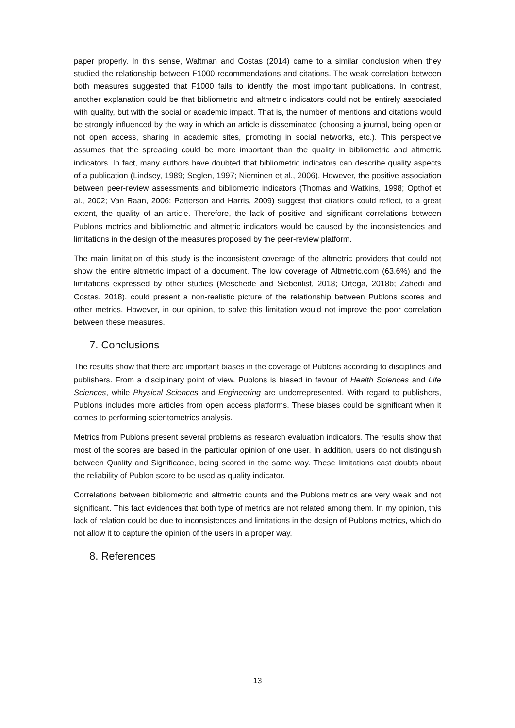paper properly. In this sense, Waltman and Costas (2014) came to a similar conclusion when they studied the relationship between F1000 recommendations and citations. The weak correlation between both measures suggested that F1000 fails to identify the most important publications. In contrast, another explanation could be that bibliometric and altmetric indicators could not be entirely associated with quality, but with the social or academic impact. That is, the number of mentions and citations would be strongly influenced by the way in which an article is disseminated (choosing a journal, being open or not open access, sharing in academic sites, promoting in social networks, etc.). This perspective assumes that the spreading could be more important than the quality in bibliometric and altmetric indicators. In fact, many authors have doubted that bibliometric indicators can describe quality aspects of a publication (Lindsey, 1989; Seglen, 1997; Nieminen et al., 2006). However, the positive association between peer-review assessments and bibliometric indicators (Thomas and Watkins, 1998; Opthof et al., 2002; Van Raan, 2006; Patterson and Harris, 2009) suggest that citations could reflect, to a great extent, the quality of an article. Therefore, the lack of positive and significant correlations between Publons metrics and bibliometric and altmetric indicators would be caused by the inconsistencies and limitations in the design of the measures proposed by the peer-review platform.
The main limitation of this study is the inconsistent coverage of the altmetric providers that could not show the entire altmetric impact of a document. The low coverage of Altmetric.com (63.6%) and the limitations expressed by other studies (Meschede and Siebenlist, 2018; Ortega, 2018b; Zahedi and Costas, 2018), could present a non-realistic picture of the relationship between Publons scores and other metrics. However, in our opinion, to solve this limitation would not improve the poor correlation between these measures.
7. Conclusions
The results show that there are important biases in the coverage of Publons according to disciplines and publishers. From a disciplinary point of view, Publons is biased in favour of Health Sciences and Life Sciences, while Physical Sciences and Engineering are underrepresented. With regard to publishers, Publons includes more articles from open access platforms. These biases could be significant when it comes to performing scientometrics analysis.
Metrics from Publons present several problems as research evaluation indicators. The results show that most of the scores are based in the particular opinion of one user. In addition, users do not distinguish between Quality and Significance, being scored in the same way. These limitations cast doubts about the reliability of Publon score to be used as quality indicator.
Correlations between bibliometric and altmetric counts and the Publons metrics are very weak and not significant. This fact evidences that both type of metrics are not related among them. In my opinion, this lack of relation could be due to inconsistences and limitations in the design of Publons metrics, which do not allow it to capture the opinion of the users in a proper way.
8. References
13